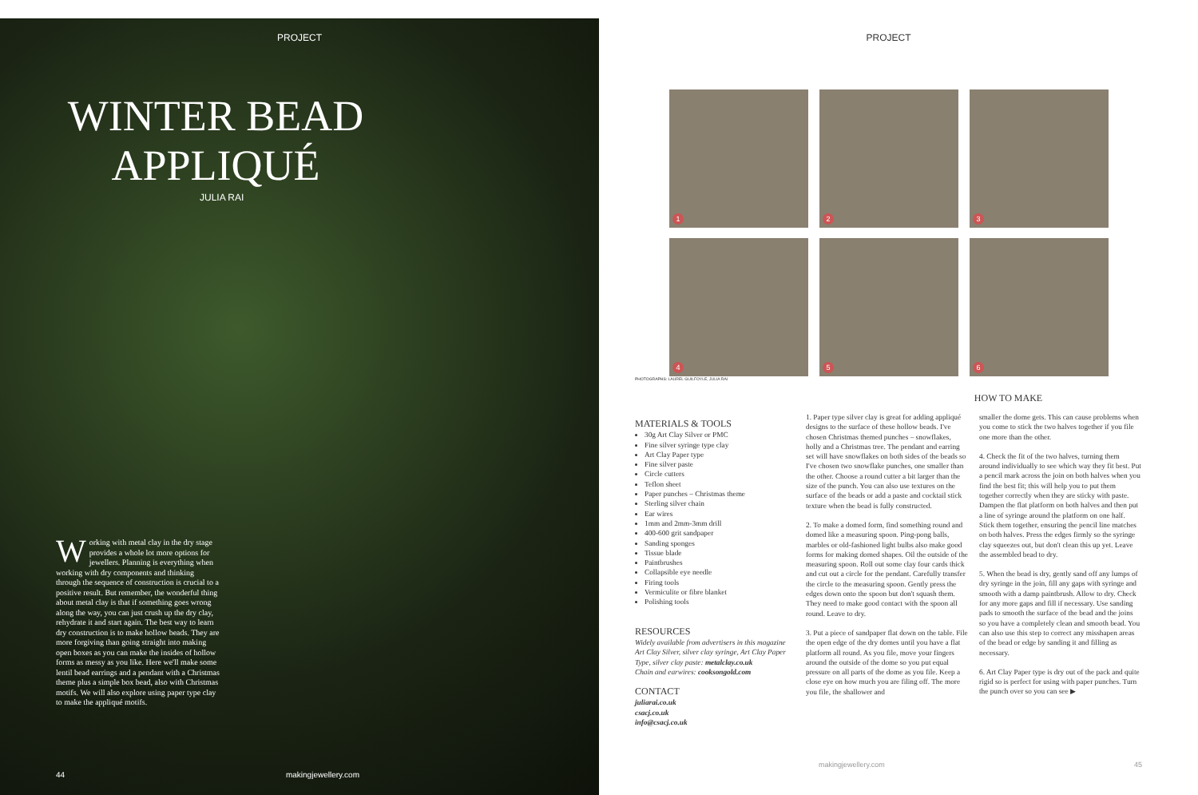PROJECT
WINTER BEAD APPLIQUÉ
JULIA RAI
Working with metal clay in the dry stage provides a whole lot more options for jewellers. Planning is everything when working with dry components and thinking through the sequence of construction is crucial to a positive result. But remember, the wonderful thing about metal clay is that if something goes wrong along the way, you can just crush up the dry clay, rehydrate it and start again. The best way to learn dry construction is to make hollow beads. They are more forgiving than going straight into making open boxes as you can make the insides of hollow forms as messy as you like. Here we'll make some lentil bead earrings and a pendant with a Christmas theme plus a simple box bead, also with Christmas motifs. We will also explore using paper type clay to make the appliqué motifs.
44 makingjewellery.com
PROJECT
1
2
3
4
5
6
PHOTOGRAPHS: LAUREL GUILFOYLE, JULIA RAI
HOW TO MAKE
MATERIALS & TOOLS
30g Art Clay Silver or PMC
Fine silver syringe type clay
Art Clay Paper type
Fine silver paste
Circle cutters
Teflon sheet
Paper punches – Christmas theme
Sterling silver chain
Ear wires
1mm and 2mm-3mm drill
400-600 grit sandpaper
Sanding sponges
Tissue blade
Paintbrushes
Collapsible eye needle
Firing tools
Vermiculite or fibre blanket
Polishing tools
RESOURCES
Widely available from advertisers in this magazine
Art Clay Silver, silver clay syringe, Art Clay Paper Type, silver clay paste: metalclay.co.uk
Chain and earwires: cooksongold.com
CONTACT
juliarai.co.uk
csacj.co.uk
info@csacj.co.uk
1. Paper type silver clay is great for adding appliqué designs to the surface of these hollow beads. I've chosen Christmas themed punches – snowflakes, holly and a Christmas tree. The pendant and earring set will have snowflakes on both sides of the beads so I've chosen two snowflake punches, one smaller than the other. Choose a round cutter a bit larger than the size of the punch. You can also use textures on the surface of the beads or add a paste and cocktail stick texture when the bead is fully constructed.
2. To make a domed form, find something round and domed like a measuring spoon. Ping-pong balls, marbles or old-fashioned light bulbs also make good forms for making domed shapes. Oil the outside of the measuring spoon. Roll out some clay four cards thick and cut out a circle for the pendant. Carefully transfer the circle to the measuring spoon. Gently press the edges down onto the spoon but don't squash them. They need to make good contact with the spoon all round. Leave to dry.
3. Put a piece of sandpaper flat down on the table. File the open edge of the dry domes until you have a flat platform all round. As you file, move your fingers around the outside of the dome so you put equal pressure on all parts of the dome as you file. Keep a close eye on how much you are filing off. The more you file, the shallower and
smaller the dome gets. This can cause problems when you come to stick the two halves together if you file one more than the other.
4. Check the fit of the two halves, turning them around individually to see which way they fit best. Put a pencil mark across the join on both halves when you find the best fit; this will help you to put them together correctly when they are sticky with paste. Dampen the flat platform on both halves and then put a line of syringe around the platform on one half. Stick them together, ensuring the pencil line matches on both halves. Press the edges firmly so the syringe clay squeezes out, but don't clean this up yet. Leave the assembled bead to dry.
5. When the bead is dry, gently sand off any lumps of dry syringe in the join, fill any gaps with syringe and smooth with a damp paintbrush. Allow to dry. Check for any more gaps and fill if necessary. Use sanding pads to smooth the surface of the bead and the joins so you have a completely clean and smooth bead. You can also use this step to correct any misshapen areas of the bead or edge by sanding it and filling as necessary.
6. Art Clay Paper type is dry out of the pack and quite rigid so is perfect for using with paper punches. Turn the punch over so you can see ▶
makingjewellery.com 45